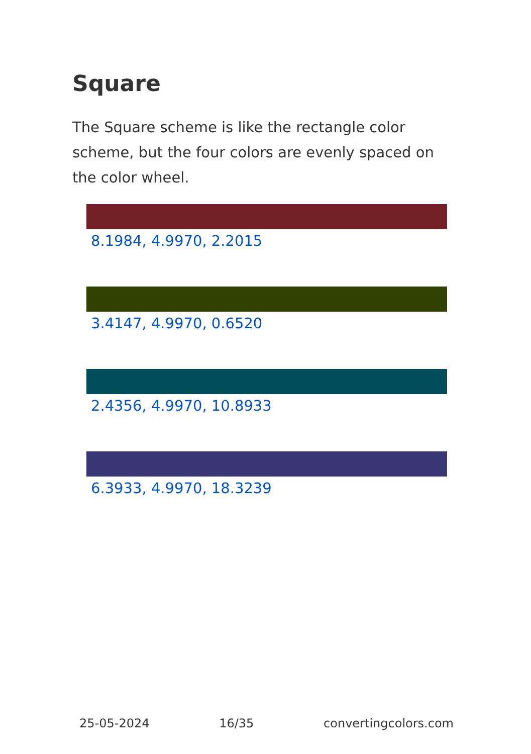Square
The Square scheme is like the rectangle color scheme, but the four colors are evenly spaced on the color wheel.
8.1984, 4.9970, 2.2015
3.4147, 4.9970, 0.6520
2.4356, 4.9970, 10.8933
6.3933, 4.9970, 18.3239
25-05-2024 16/35 convertingcolors.com